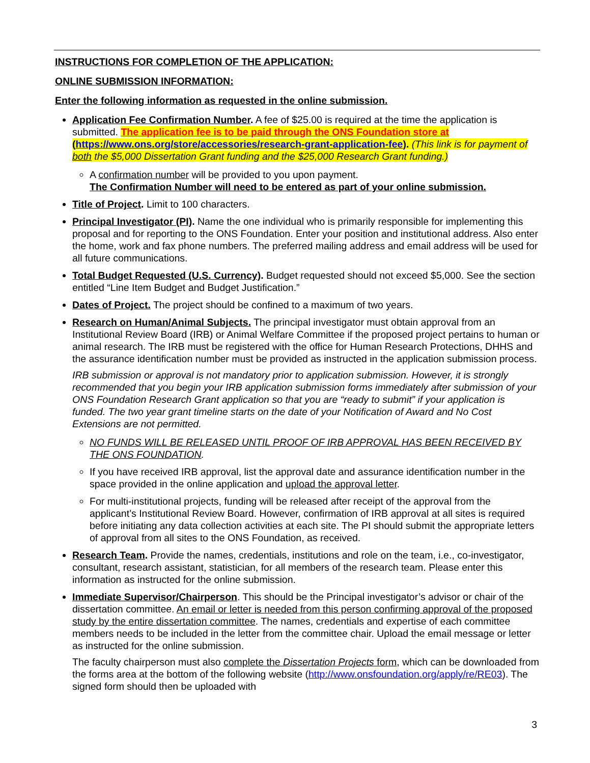INSTRUCTIONS FOR COMPLETION OF THE APPLICATION:
ONLINE SUBMISSION INFORMATION:
Enter the following information as requested in the online submission.
Application Fee Confirmation Number. A fee of $25.00 is required at the time the application is submitted. The application fee is to be paid through the ONS Foundation store at (https://www.ons.org/store/accessories/research-grant-application-fee). (This link is for payment of both the $5,000 Dissertation Grant funding and the $25,000 Research Grant funding.)
A confirmation number will be provided to you upon payment.
The Confirmation Number will need to be entered as part of your online submission.
Title of Project. Limit to 100 characters.
Principal Investigator (PI). Name the one individual who is primarily responsible for implementing this proposal and for reporting to the ONS Foundation. Enter your position and institutional address. Also enter the home, work and fax phone numbers. The preferred mailing address and email address will be used for all future communications.
Total Budget Requested (U.S. Currency). Budget requested should not exceed $5,000. See the section entitled “Line Item Budget and Budget Justification.”
Dates of Project. The project should be confined to a maximum of two years.
Research on Human/Animal Subjects. The principal investigator must obtain approval from an Institutional Review Board (IRB) or Animal Welfare Committee if the proposed project pertains to human or animal research. The IRB must be registered with the office for Human Research Protections, DHHS and the assurance identification number must be provided as instructed in the application submission process.
IRB submission or approval is not mandatory prior to application submission. However, it is strongly recommended that you begin your IRB application submission forms immediately after submission of your ONS Foundation Research Grant application so that you are “ready to submit” if your application is funded. The two year grant timeline starts on the date of your Notification of Award and No Cost Extensions are not permitted.
NO FUNDS WILL BE RELEASED UNTIL PROOF OF IRB APPROVAL HAS BEEN RECEIVED BY THE ONS FOUNDATION.
If you have received IRB approval, list the approval date and assurance identification number in the space provided in the online application and upload the approval letter.
For multi-institutional projects, funding will be released after receipt of the approval from the applicant’s Institutional Review Board. However, confirmation of IRB approval at all sites is required before initiating any data collection activities at each site. The PI should submit the appropriate letters of approval from all sites to the ONS Foundation, as received.
Research Team. Provide the names, credentials, institutions and role on the team, i.e., co-investigator, consultant, research assistant, statistician, for all members of the research team. Please enter this information as instructed for the online submission.
Immediate Supervisor/Chairperson. This should be the Principal investigator’s advisor or chair of the dissertation committee. An email or letter is needed from this person confirming approval of the proposed study by the entire dissertation committee. The names, credentials and expertise of each committee members needs to be included in the letter from the committee chair. Upload the email message or letter as instructed for the online submission.
The faculty chairperson must also complete the Dissertation Projects form, which can be downloaded from the forms area at the bottom of the following website (http://www.onsfoundation.org/apply/re/RE03). The signed form should then be uploaded with
3